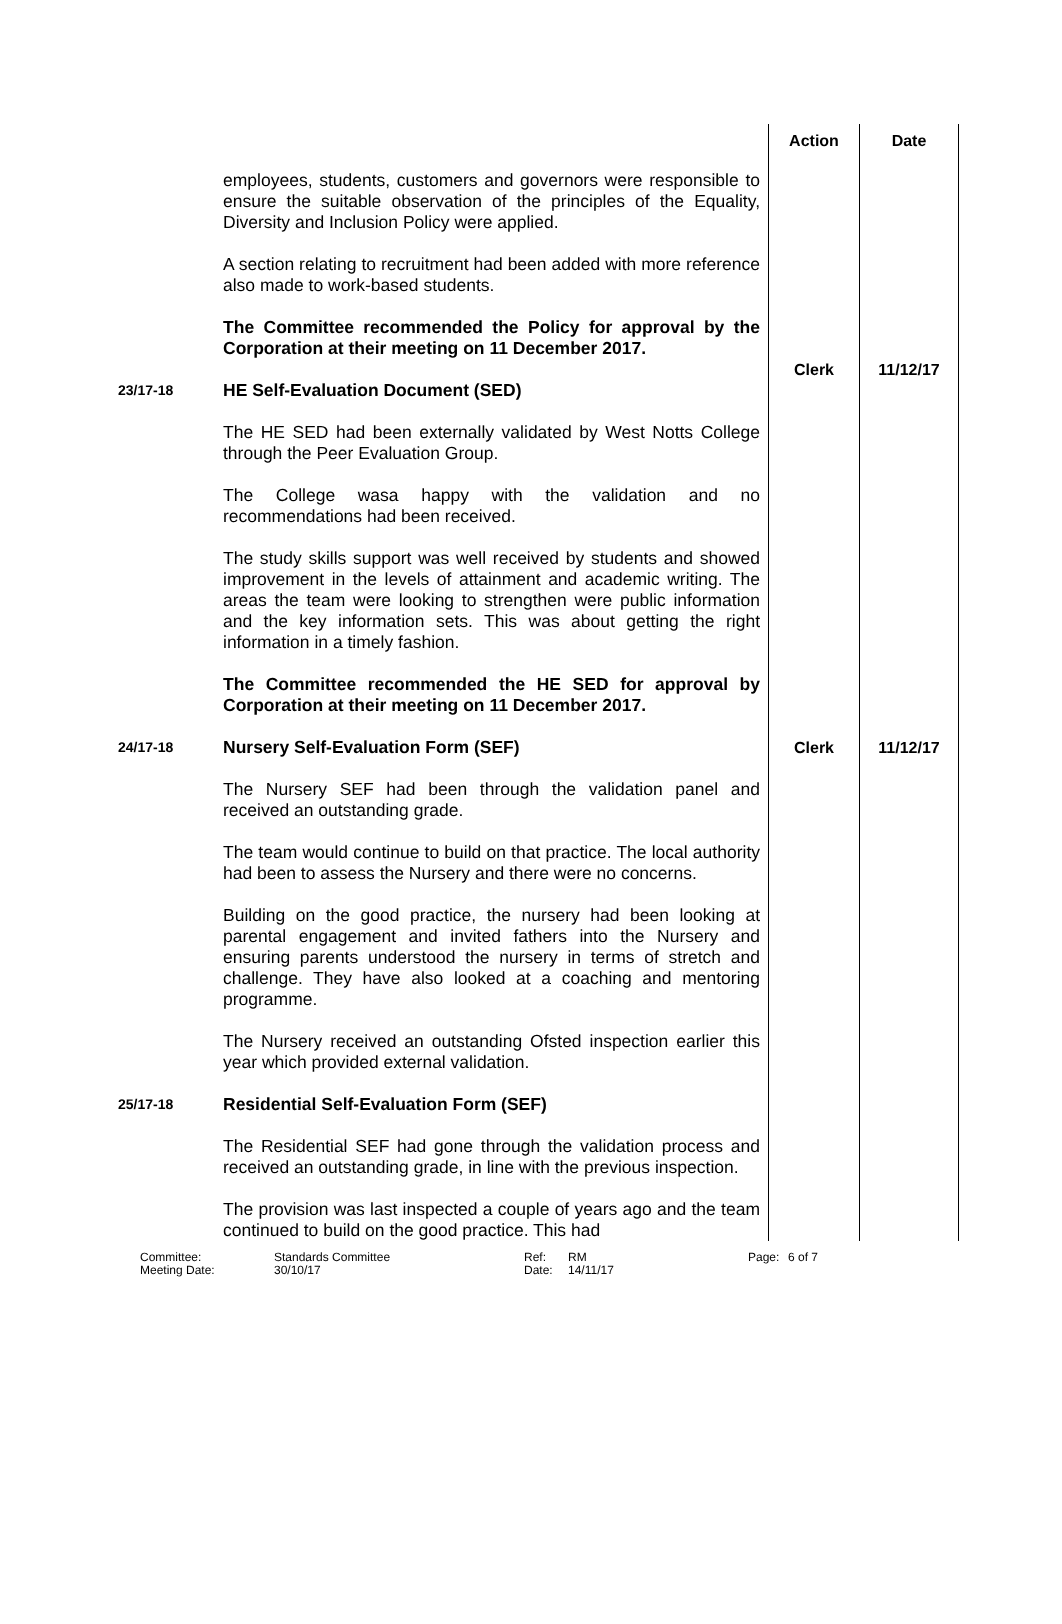| | | Action | Date |
| | employees, students, customers and governors were responsible to ensure the suitable observation of the principles of the Equality, Diversity and Inclusion Policy were applied. A section relating to recruitment had been added with more reference also made to work-based students. The Committee recommended the Policy for approval by the Corporation at their meeting on 11 December 2017. | Clerk | 11/12/17 |
| 23/17-18 | HE Self-Evaluation Document (SED) The HE SED had been externally validated by West Notts College through the Peer Evaluation Group. The College wasa happy with the validation and no recommendations had been received. The study skills support was well received by students and showed improvement in the levels of attainment and academic writing. The areas the team were looking to strengthen were public information and the key information sets. This was about getting the right information in a timely fashion. The Committee recommended the HE SED for approval by Corporation at their meeting on 11 December 2017. | | |
| 24/17-18 | Nursery Self-Evaluation Form (SEF) The Nursery SEF had been through the validation panel and received an outstanding grade. The team would continue to build on that practice. The local authority had been to assess the Nursery and there were no concerns. Building on the good practice, the nursery had been looking at parental engagement and invited fathers into the Nursery and ensuring parents understood the nursery in terms of stretch and challenge. They have also looked at a coaching and mentoring programme. The Nursery received an outstanding Ofsted inspection earlier this year which provided external validation. | Clerk | 11/12/17 |
| 25/17-18 | Residential Self-Evaluation Form (SEF) The Residential SEF had gone through the validation process and received an outstanding grade, in line with the previous inspection. The provision was last inspected a couple of years ago and the team continued to build on the good practice. This had | | |
| Committee: Meeting Date: | Standards Committee 30/10/17 | Ref: Date: | RM 14/11/17 | Page: | 6 of 7 |